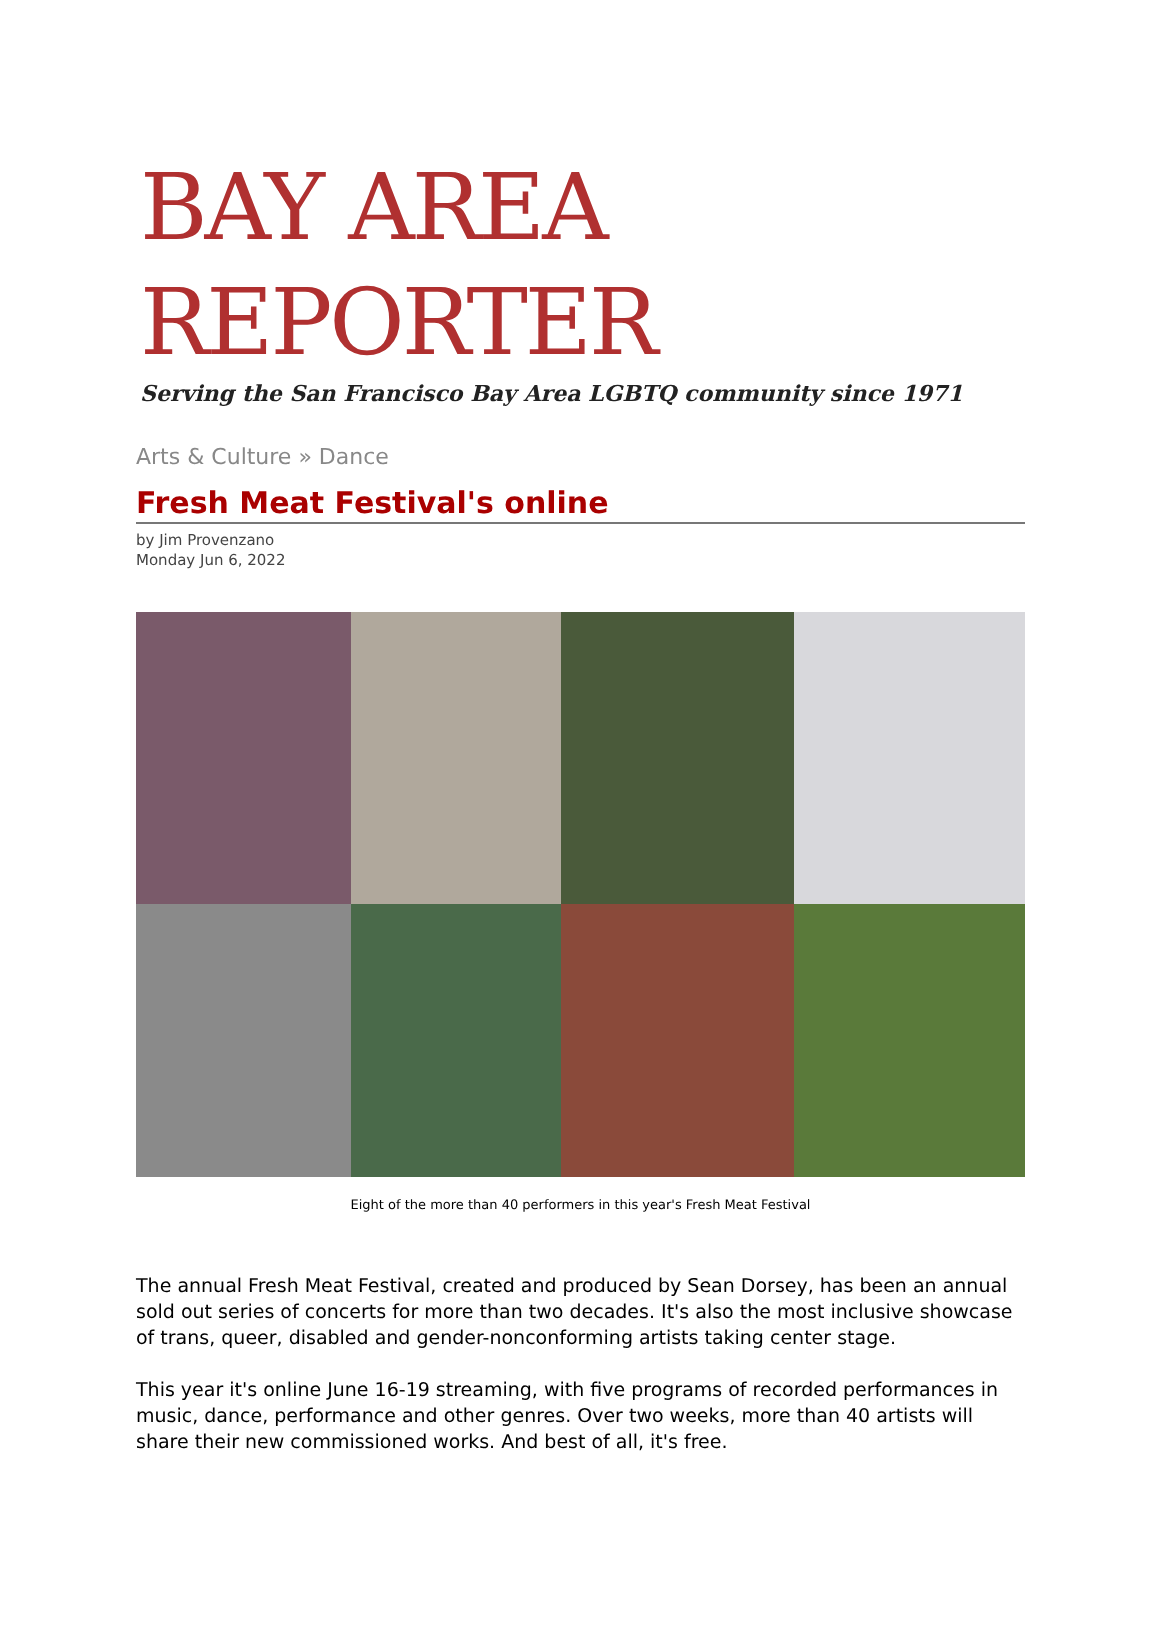BAY AREA REPORTER
Serving the San Francisco Bay Area LGBTQ community since 1971
Arts & Culture » Dance
Fresh Meat Festival's online
by Jim Provenzano
Monday Jun 6, 2022
Eight of the more than 40 performers in this year's Fresh Meat Festival
The annual Fresh Meat Festival, created and produced by Sean Dorsey, has been an annual sold out series of concerts for more than two decades. It's also the most inclusive showcase of trans, queer, disabled and gender-nonconforming artists taking center stage.
This year it's online June 16-19 streaming, with five programs of recorded performances in music, dance, performance and other genres. Over two weeks, more than 40 artists will share their new commissioned works. And best of all, it's free.